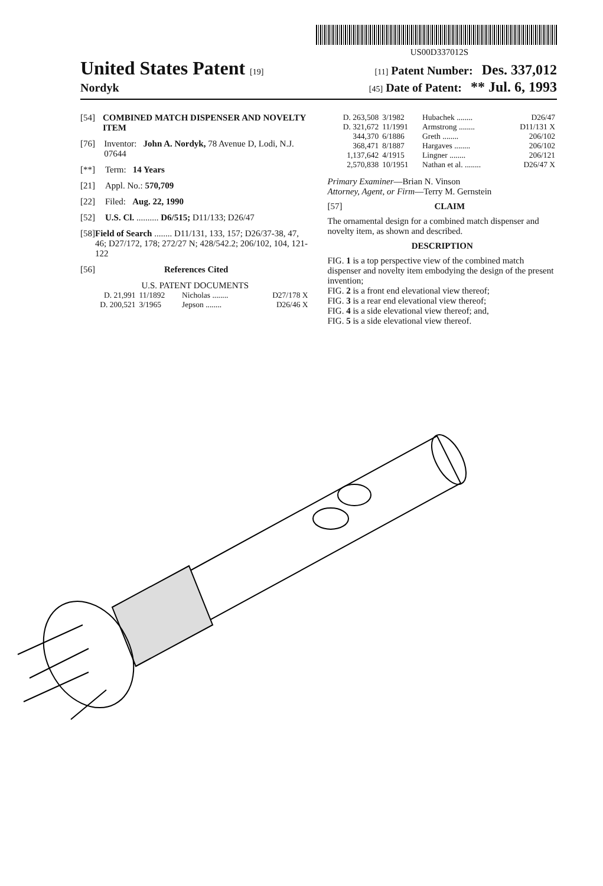US00D337012S
United States Patent [19] [11] Patent Number: Des. 337,012
Nordyk [45] Date of Patent: ** Jul. 6, 1993
[54] COMBINED MATCH DISPENSER AND NOVELTY ITEM
[76] Inventor: John A. Nordyk, 78 Avenue D, Lodi, N.J. 07644
[**] Term: 14 Years
[21] Appl. No.: 570,709
[22] Filed: Aug. 22, 1990
[52] U.S. Cl. .......... D6/515; D11/133; D26/47
[58] Field of Search ........ D11/131, 133, 157; D26/37-38, 47, 46; D27/172, 178; 272/27 N; 428/542.2; 206/102, 104, 121-122
[56] References Cited
U.S. PATENT DOCUMENTS
| D. 21,991 | 11/1892 | Nicholas ........ | D27/178 X |
| D. 200,521 | 3/1965 | Jepson ........ | D26/46 X |
| D. 263,508 | 3/1982 | Hubachek ........ | D26/47 |
| D. 321,672 | 11/1991 | Armstrong ........ | D11/131 X |
| 344,370 | 6/1886 | Greth ........ | 206/102 |
| 368,471 | 8/1887 | Hargaves ........ | 206/102 |
| 1,137,642 | 4/1915 | Lingner ........ | 206/121 |
| 2,570,838 | 10/1951 | Nathan et al. ........ | D26/47 X |
Primary Examiner—Brian N. Vinson
Attorney, Agent, or Firm—Terry M. Gernstein
[57] CLAIM
The ornamental design for a combined match dispenser and novelty item, as shown and described.
DESCRIPTION
FIG. 1 is a top perspective view of the combined match dispenser and novelty item embodying the design of the present invention;
FIG. 2 is a front end elevational view thereof;
FIG. 3 is a rear end elevational view thereof;
FIG. 4 is a side elevational view thereof; and,
FIG. 5 is a side elevational view thereof.